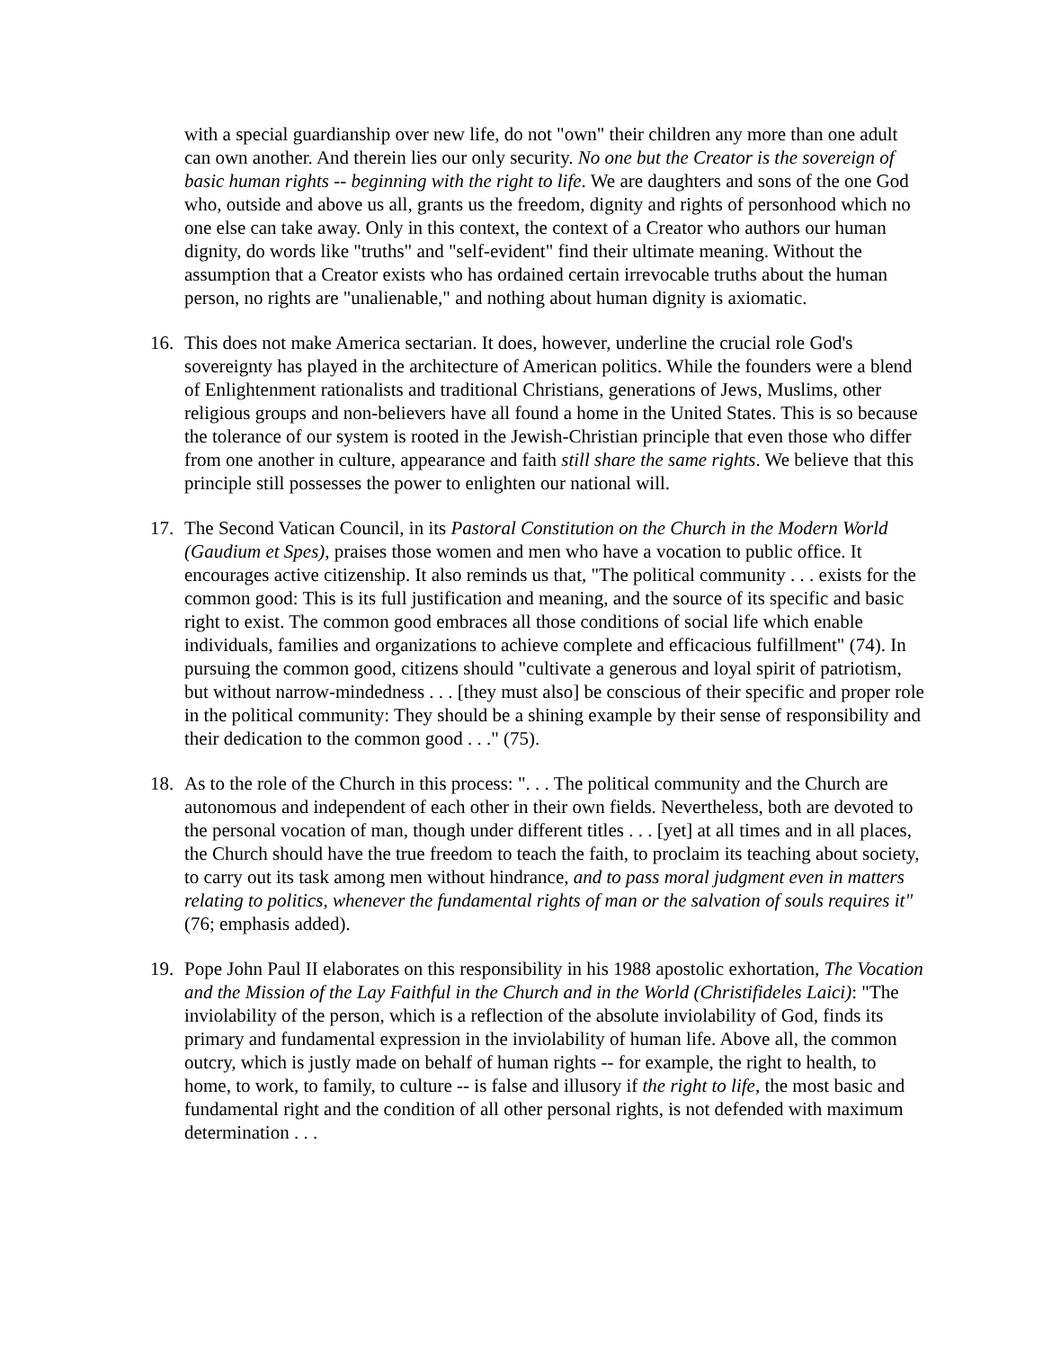with a special guardianship over new life, do not "own" their children any more than one adult can own another. And therein lies our only security. No one but the Creator is the sovereign of basic human rights -- beginning with the right to life. We are daughters and sons of the one God who, outside and above us all, grants us the freedom, dignity and rights of personhood which no one else can take away. Only in this context, the context of a Creator who authors our human dignity, do words like "truths" and "self-evident" find their ultimate meaning. Without the assumption that a Creator exists who has ordained certain irrevocable truths about the human person, no rights are "unalienable," and nothing about human dignity is axiomatic.
16. This does not make America sectarian. It does, however, underline the crucial role God's sovereignty has played in the architecture of American politics. While the founders were a blend of Enlightenment rationalists and traditional Christians, generations of Jews, Muslims, other religious groups and non-believers have all found a home in the United States. This is so because the tolerance of our system is rooted in the Jewish-Christian principle that even those who differ from one another in culture, appearance and faith still share the same rights. We believe that this principle still possesses the power to enlighten our national will.
17. The Second Vatican Council, in its Pastoral Constitution on the Church in the Modern World (Gaudium et Spes), praises those women and men who have a vocation to public office. It encourages active citizenship. It also reminds us that, "The political community . . . exists for the common good: This is its full justification and meaning, and the source of its specific and basic right to exist. The common good embraces all those conditions of social life which enable individuals, families and organizations to achieve complete and efficacious fulfillment" (74). In pursuing the common good, citizens should "cultivate a generous and loyal spirit of patriotism, but without narrow-mindedness . . . [they must also] be conscious of their specific and proper role in the political community: They should be a shining example by their sense of responsibility and their dedication to the common good . . ." (75).
18. As to the role of the Church in this process: ". . . The political community and the Church are autonomous and independent of each other in their own fields. Nevertheless, both are devoted to the personal vocation of man, though under different titles . . . [yet] at all times and in all places, the Church should have the true freedom to teach the faith, to proclaim its teaching about society, to carry out its task among men without hindrance, and to pass moral judgment even in matters relating to politics, whenever the fundamental rights of man or the salvation of souls requires it" (76; emphasis added).
19. Pope John Paul II elaborates on this responsibility in his 1988 apostolic exhortation, The Vocation and the Mission of the Lay Faithful in the Church and in the World (Christifideles Laici): "The inviolability of the person, which is a reflection of the absolute inviolability of God, finds its primary and fundamental expression in the inviolability of human life. Above all, the common outcry, which is justly made on behalf of human rights -- for example, the right to health, to home, to work, to family, to culture -- is false and illusory if the right to life, the most basic and fundamental right and the condition of all other personal rights, is not defended with maximum determination . . .